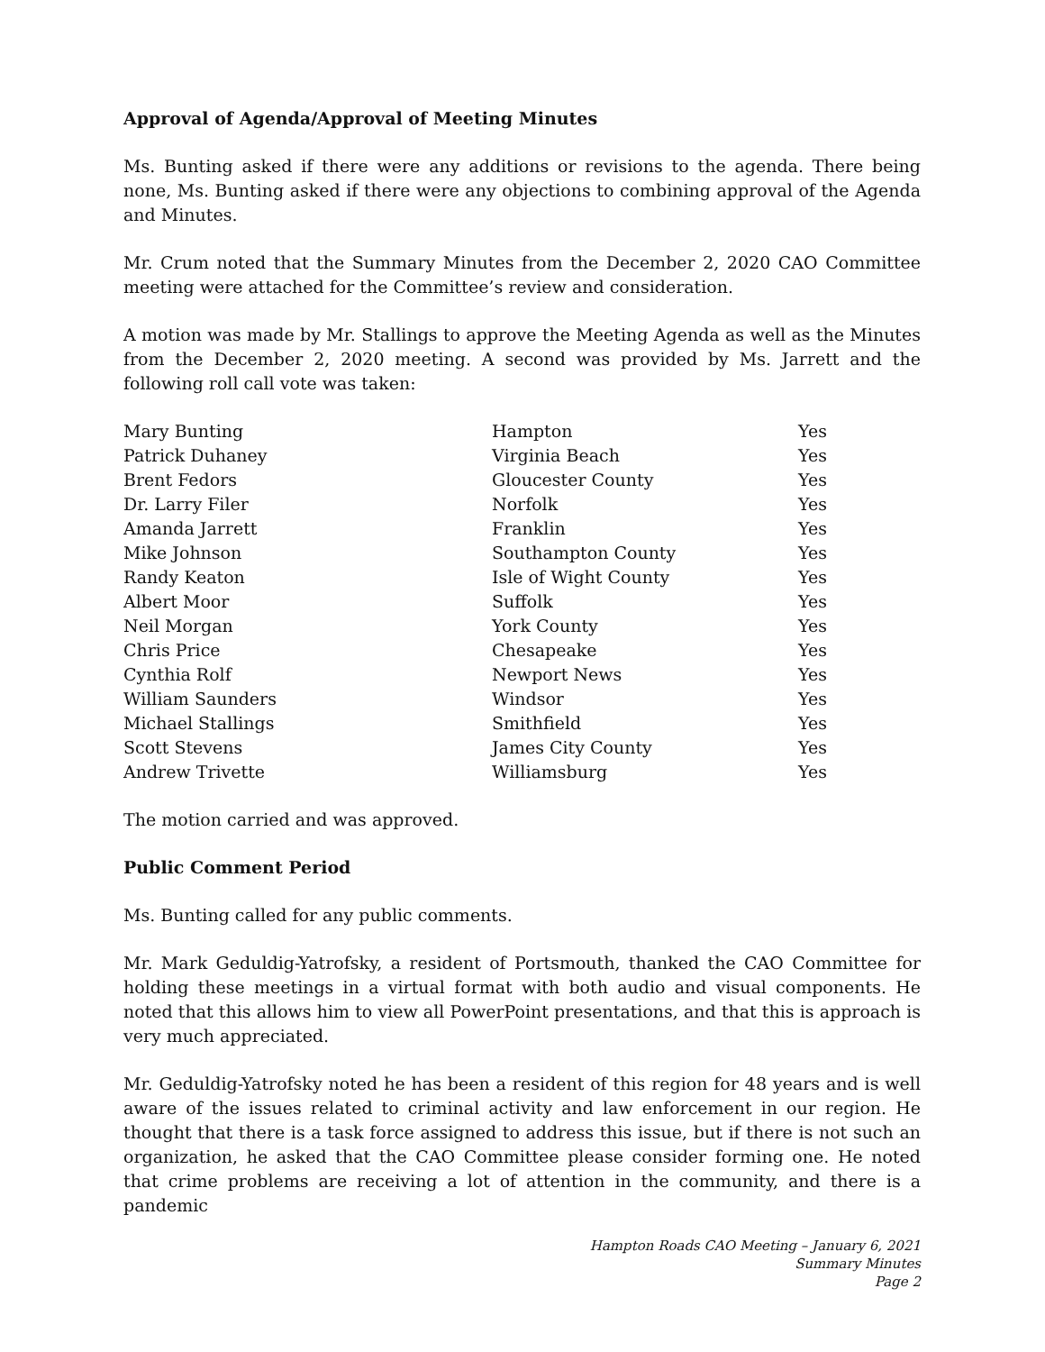Approval of Agenda/Approval of Meeting Minutes
Ms. Bunting asked if there were any additions or revisions to the agenda. There being none, Ms. Bunting asked if there were any objections to combining approval of the Agenda and Minutes.
Mr. Crum noted that the Summary Minutes from the December 2, 2020 CAO Committee meeting were attached for the Committee’s review and consideration.
A motion was made by Mr. Stallings to approve the Meeting Agenda as well as the Minutes from the December 2, 2020 meeting. A second was provided by Ms. Jarrett and the following roll call vote was taken:
| Mary Bunting | Hampton | Yes |
| Patrick Duhaney | Virginia Beach | Yes |
| Brent Fedors | Gloucester County | Yes |
| Dr. Larry Filer | Norfolk | Yes |
| Amanda Jarrett | Franklin | Yes |
| Mike Johnson | Southampton County | Yes |
| Randy Keaton | Isle of Wight County | Yes |
| Albert Moor | Suffolk | Yes |
| Neil Morgan | York County | Yes |
| Chris Price | Chesapeake | Yes |
| Cynthia Rolf | Newport News | Yes |
| William Saunders | Windsor | Yes |
| Michael Stallings | Smithfield | Yes |
| Scott Stevens | James City County | Yes |
| Andrew Trivette | Williamsburg | Yes |
The motion carried and was approved.
Public Comment Period
Ms. Bunting called for any public comments.
Mr. Mark Geduldig-Yatrofsky, a resident of Portsmouth, thanked the CAO Committee for holding these meetings in a virtual format with both audio and visual components. He noted that this allows him to view all PowerPoint presentations, and that this is approach is very much appreciated.
Mr. Geduldig-Yatrofsky noted he has been a resident of this region for 48 years and is well aware of the issues related to criminal activity and law enforcement in our region. He thought that there is a task force assigned to address this issue, but if there is not such an organization, he asked that the CAO Committee please consider forming one. He noted that crime problems are receiving a lot of attention in the community, and there is a pandemic
Hampton Roads CAO Meeting – January 6, 2021
Summary Minutes
Page 2